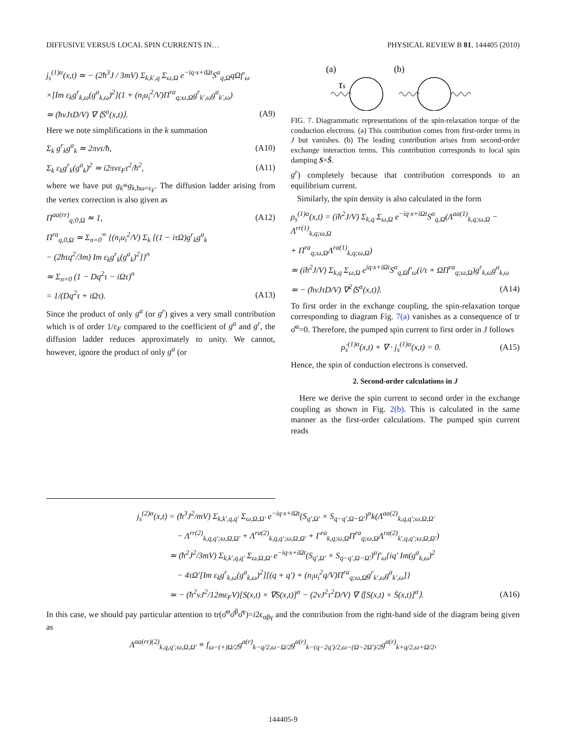DIFFUSIVE VERSUS LOCAL SPIN CURRENTS IN… PHYSICAL REVIEW B 81, 144405 (2010)
j<sub>s</sub><sup>(1)α</sup>(x,t) ≃ − (2ħ<sup>3</sup>J / 3mV) Σ<sub>k,k′,q</sub> Σ<sub>ω,Ω</sub> e<sup>−iq·x+iΩt</sup>S<sup>α</sup><sub>q,Ω</sub>qΩf′<sub>ω</sub>
×[Im ε<sub>k</sub>g<sup>r</sup><sub>k,ω</sub>(g<sup>a</sup><sub>k,ω</sub>)<sup>2</sup>](1 + (n<sub>i</sub>u<sub>i</sub><sup>2</sup>/V)Π<sup>ra</sup><sub>q;ω,Ω</sub>g<sup>r</sup><sub>k′,ω</sub>g<sup>a</sup><sub>k′,ω</sub>)
≃ (ħνJτD/V) ∇ ⟨Ṡ<sup>α</sup>(x,t)⟩. (A9)
Here we note simplifications in the k summation
Σ<sub>k</sub> g<sup>r</sup><sub>k</sub>g<sup>a</sup><sub>k</sub> ≃ 2πντ/ħ, (A10)
Σ<sub>k</sub> ε<sub>k</sub>g<sup>r</sup><sub>k</sub>(g<sup>a</sup><sub>k</sub>)<sup>2</sup> ≃ i2πνε<sub>F</sub>τ<sup>2</sup>/ħ<sup>2</sup>, (A11)
where we have put g<sub>k</sub>≡g<sub>k,ħω=ε<sub>F</sub></sub>. The diffusion ladder arising from the vertex correction is also given as
Π<sup>aa(rr)</sup><sub>q;0,Ω</sub> ≃ 1, (A12)
Π<sup>ra</sup><sub>q,0,Ω</sub> ≃ Σ<sub>n=0</sub><sup>∞</sup> {(n<sub>i</sub>u<sub>i</sub><sup>2</sup>/V) Σ<sub>k</sub> [(1 − iτΩ)g<sup>r</sup><sub>k</sub>g<sup>a</sup><sub>k</sub>
− (2ħτq<sup>2</sup>/3m) Im ε<sub>k</sub>g<sup>r</sup><sub>k</sub>(g<sup>a</sup><sub>k</sub>)<sup>2</sup>]}<sup>n</sup>
≃ Σ<sub>n=0</sub> (1 − Dq<sup>2</sup>τ − iΩτ)<sup>n</sup>
= 1/(Dq<sup>2</sup>τ + iΩτ). (A13)
Since the product of only g<sup>a</sup> (or g<sup>r</sup>) gives a very small contribution which is of order 1/ε<sub>F</sub> compared to the coefficient of g<sup>a</sup> and g<sup>r</sup>, the diffusion ladder reduces approximately to unity. We cannot, however, ignore the product of only g<sup>a</sup> (or
(a)
(b)
τs
FIG. 7. Diagrammatic representations of the spin-relaxation torque of the conduction electrons. (a) This contribution comes from first-order terms in J but vanishes. (b) The leading contribution arises from second-order exchange interaction terms. This contribution corresponds to local spin damping S×Ṡ.
g<sup>r</sup>) completely because that contribution corresponds to an equilibrium current.
Similarly, the spin density is also calculated in the form
ρ<sub>s</sub><sup>(1)α</sup>(x,t) = (iħ<sup>2</sup>J/V) Σ<sub>k,q</sub> Σ<sub>ω,Ω</sub> e<sup>−iq·x+iΩt</sup>S<sup>α</sup><sub>q,Ω</sub>(Λ<sup>aa(1)</sup><sub>k,q;ω,Ω</sub> − Λ<sup>rr(1)</sup><sub>k,q;ω,Ω</sub>
+ Π<sup>ra</sup><sub>q;ω,Ω</sub>Λ<sup>ra(1)</sup><sub>k,q;ω,Ω</sub>)
≃ (iħ<sup>2</sup>J/V) Σ<sub>k,q</sub> Σ<sub>ω,Ω</sub> e<sup>iq·x+iΩt</sup>S<sup>α</sup><sub>q,Ω</sub>f′<sub>ω</sub>(i/τ + ΩΠ<sup>ra</sup><sub>q;ω,Ω</sub>)g<sup>r</sup><sub>k,ω</sub>g<sup>a</sup><sub>k,ω</sub>
≃ − (ħνJτD/V) ∇<sup>2</sup>⟨S<sup>α</sup>(x,t)⟩. (A14)
To first order in the exchange coupling, the spin-relaxation torque corresponding to diagram Fig. 7(a) vanishes as a consequence of tr σ̂<sup>α</sup>=0. Therefore, the pumped spin current to first order in J follows
ρ̇<sub>s</sub><sup>(1)α</sup>(x,t) + ∇ · j<sub>s</sub><sup>(1)α</sup>(x,t) = 0. (A15)
Hence, the spin of conduction electrons is conserved.
2. Second-order calculations in J
Here we derive the spin current to second order in the exchange coupling as shown in Fig. 2(b). This is calculated in the same manner as the first-order calculations. The pumped spin current reads
j<sub>s</sub><sup>(2)α</sup>(x,t) = (ħ<sup>3</sup>J<sup>2</sup>/mV) Σ<sub>k,k′,q,q′</sub> Σ<sub>ω,Ω,Ω′</sub> e<sup>−iq·x+iΩt</sup>(S<sub>q′,Ω′</sub> × S<sub>q−q′,Ω−Ω′</sub>)<sup>α</sup>k(Λ<sup>aa(2)</sup><sub>k,q,q′;ω,Ω,Ω′</sub>
− Λ<sup>rr(2)</sup><sub>k,q,q′;ω,Ω,Ω′</sub> + Λ<sup>ra(2)</sup><sub>k,q,q′;ω,Ω,Ω′</sub> + Γ<sup>ra</sup><sub>k,q;ω,Ω</sub>Π<sup>ra</sup><sub>q;ω,Ω</sub>Λ<sup>ra(2)</sup><sub>k′,q,q′;ω,Ω,Ω′</sub>)
≃ (ħ<sup>2</sup>J<sup>2</sup>/3mV) Σ<sub>k,k′,q,q′</sub> Σ<sub>ω,Ω,Ω′</sub> e<sup>−iq·x+iΩt</sup>(S<sub>q′,Ω′</sub> × S<sub>q−q′,Ω−Ω′</sub>)<sup>α</sup>f′<sub>ω</sub>{iq′ Im(g<sup>a</sup><sub>k,ω</sub>)<sup>2</sup>
− 4τΩ′[Im ε<sub>k</sub>g<sup>r</sup><sub>k,ω</sub>(g<sup>a</sup><sub>k,ω</sub>)<sup>2</sup>][(q + q′) + (n<sub>i</sub>u<sub>i</sub><sup>2</sup>q/V)Π<sup>ra</sup><sub>q;ω,Ω</sub>g<sup>r</sup><sub>k′,ω</sub>g<sup>a</sup><sub>k′,ω</sub>]}
≃ − (ħ<sup>2</sup>νJ<sup>2</sup>/12mε<sub>F</sub>V)[S(x,t) × ∇S(x,t)]<sup>α</sup> − (2νJ<sup>2</sup>τ<sup>2</sup>D/V) ∇ ⟨[S(x,t) × Ṡ(x,t)]<sup>α</sup>⟩. (A16)
In this case, we should pay particular attention to tr(σ̂<sup>α</sup>σ̂<sup>β</sup>σ̂<sup>γ</sup>)=i2ϵ<sub>αβγ</sub> and the contribution from the right-hand side of the diagram being given as
Λ<sup>aa(rr)(2)</sup><sub>k,q,q′;ω,Ω,Ω′</sub> ≡ f<sub>ω−(+)Ω/2</sub>g<sup>a(r)</sup><sub>k−q/2,ω−Ω/2</sub>g<sup>a(r)</sup><sub>k−(q−2q′)/2,ω−(Ω−2Ω′)/2</sub>g<sup>a(r)</sup><sub>k+q/2,ω+Ω/2</sub>,
144405-9